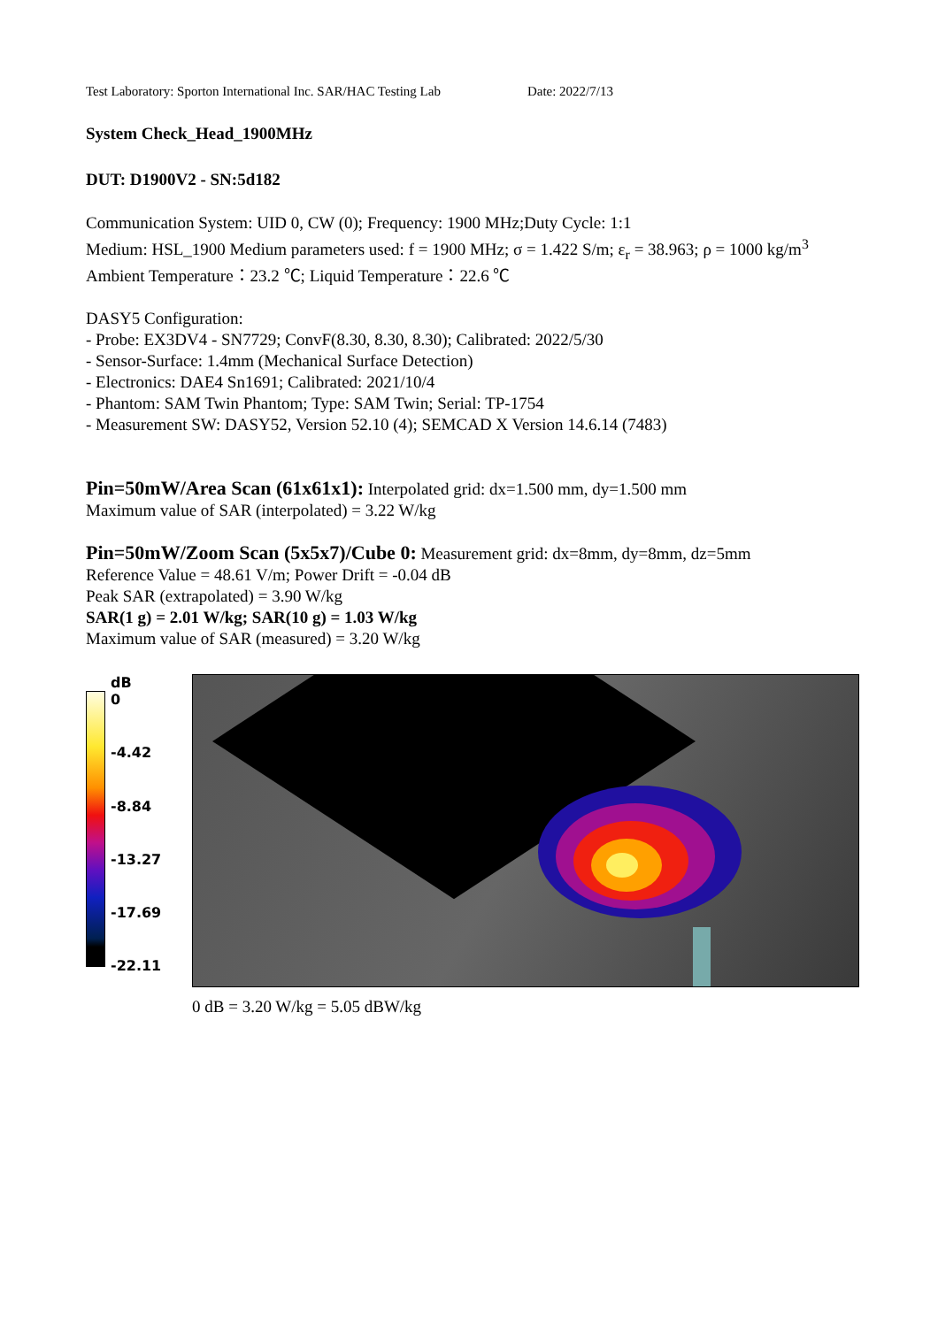Test Laboratory: Sporton International Inc. SAR/HAC Testing Lab Date: 2022/7/13
System Check_Head_1900MHz
DUT: D1900V2 - SN:5d182
Communication System: UID 0, CW (0); Frequency: 1900 MHz;Duty Cycle: 1:1
Medium: HSL_1900 Medium parameters used: f = 1900 MHz; σ = 1.422 S/m; ε<sub>r</sub> = 38.963; ρ = 1000 kg/m<sup>3</sup>
Ambient Temperature：23.2 ℃; Liquid Temperature：22.6 ℃
DASY5 Configuration:
- Probe: EX3DV4 - SN7729; ConvF(8.30, 8.30, 8.30); Calibrated: 2022/5/30
- Sensor-Surface: 1.4mm (Mechanical Surface Detection)
- Electronics: DAE4 Sn1691; Calibrated: 2021/10/4
- Phantom: SAM Twin Phantom; Type: SAM Twin; Serial: TP-1754
- Measurement SW: DASY52, Version 52.10 (4); SEMCAD X Version 14.6.14 (7483)
Pin=50mW/Area Scan (61x61x1): Interpolated grid: dx=1.500 mm, dy=1.500 mm
Maximum value of SAR (interpolated) = 3.22 W/kg
Pin=50mW/Zoom Scan (5x5x7)/Cube 0: Measurement grid: dx=8mm, dy=8mm, dz=5mm
Reference Value = 48.61 V/m; Power Drift = -0.04 dB
Peak SAR (extrapolated) = 3.90 W/kg
SAR(1 g) = 2.01 W/kg; SAR(10 g) = 1.03 W/kg
Maximum value of SAR (measured) = 3.20 W/kg
dB
0
-4.42
-8.84
-13.27
-17.69
-22.11
0 dB = 3.20 W/kg = 5.05 dBW/kg